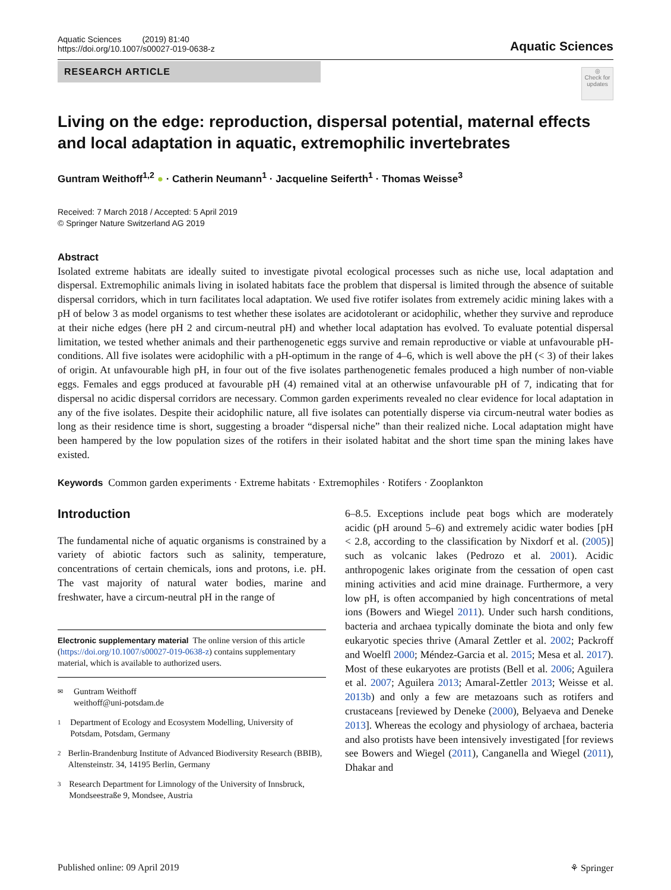Aquatic Sciences (2019) 81:40
https://doi.org/10.1007/s00027-019-0638-z
Aquatic Sciences
RESEARCH ARTICLE
◎
Check for updates
Living on the edge: reproduction, dispersal potential, maternal effects and local adaptation in aquatic, extremophilic invertebrates
Guntram Weithoff<sup>1,2</sup> ● · Catherin Neumann<sup>1</sup> · Jacqueline Seiferth<sup>1</sup> · Thomas Weisse<sup>3</sup>
Received: 7 March 2018 / Accepted: 5 April 2019
© Springer Nature Switzerland AG 2019
Abstract
Isolated extreme habitats are ideally suited to investigate pivotal ecological processes such as niche use, local adaptation and dispersal. Extremophilic animals living in isolated habitats face the problem that dispersal is limited through the absence of suitable dispersal corridors, which in turn facilitates local adaptation. We used five rotifer isolates from extremely acidic mining lakes with a pH of below 3 as model organisms to test whether these isolates are acidotolerant or acidophilic, whether they survive and reproduce at their niche edges (here pH 2 and circum-neutral pH) and whether local adaptation has evolved. To evaluate potential dispersal limitation, we tested whether animals and their parthenogenetic eggs survive and remain reproductive or viable at unfavourable pH-conditions. All five isolates were acidophilic with a pH-optimum in the range of 4–6, which is well above the pH (< 3) of their lakes of origin. At unfavourable high pH, in four out of the five isolates parthenogenetic females produced a high number of non-viable eggs. Females and eggs produced at favourable pH (4) remained vital at an otherwise unfavourable pH of 7, indicating that for dispersal no acidic dispersal corridors are necessary. Common garden experiments revealed no clear evidence for local adaptation in any of the five isolates. Despite their acidophilic nature, all five isolates can potentially disperse via circum-neutral water bodies as long as their residence time is short, suggesting a broader “dispersal niche” than their realized niche. Local adaptation might have been hampered by the low population sizes of the rotifers in their isolated habitat and the short time span the mining lakes have existed.
Keywords Common garden experiments · Extreme habitats · Extremophiles · Rotifers · Zooplankton
Introduction
The fundamental niche of aquatic organisms is constrained by a variety of abiotic factors such as salinity, temperature, concentrations of certain chemicals, ions and protons, i.e. pH. The vast majority of natural water bodies, marine and freshwater, have a circum-neutral pH in the range of
Electronic supplementary material The online version of this article (https://doi.org/10.1007/s00027-019-0638-z) contains supplementary material, which is available to authorized users.
✉ Guntram Weithoff
weithoff@uni-potsdam.de
1 Department of Ecology and Ecosystem Modelling, University of Potsdam, Potsdam, Germany
2 Berlin-Brandenburg Institute of Advanced Biodiversity Research (BBIB), Altensteinstr. 34, 14195 Berlin, Germany
3 Research Department for Limnology of the University of Innsbruck, Mondseestraße 9, Mondsee, Austria
6–8.5. Exceptions include peat bogs which are moderately acidic (pH around 5–6) and extremely acidic water bodies [pH < 2.8, according to the classification by Nixdorf et al. (2005)] such as volcanic lakes (Pedrozo et al. 2001). Acidic anthropogenic lakes originate from the cessation of open cast mining activities and acid mine drainage. Furthermore, a very low pH, is often accompanied by high concentrations of metal ions (Bowers and Wiegel 2011). Under such harsh conditions, bacteria and archaea typically dominate the biota and only few eukaryotic species thrive (Amaral Zettler et al. 2002; Packroff and Woelfl 2000; Méndez-Garcia et al. 2015; Mesa et al. 2017). Most of these eukaryotes are protists (Bell et al. 2006; Aguilera et al. 2007; Aguilera 2013; Amaral-Zettler 2013; Weisse et al. 2013b) and only a few are metazoans such as rotifers and crustaceans [reviewed by Deneke (2000), Belyaeva and Deneke 2013]. Whereas the ecology and physiology of archaea, bacteria and also protists have been intensively investigated [for reviews see Bowers and Wiegel (2011), Canganella and Wiegel (2011), Dhakar and
Published online: 09 April 2019 ⚘ Springer